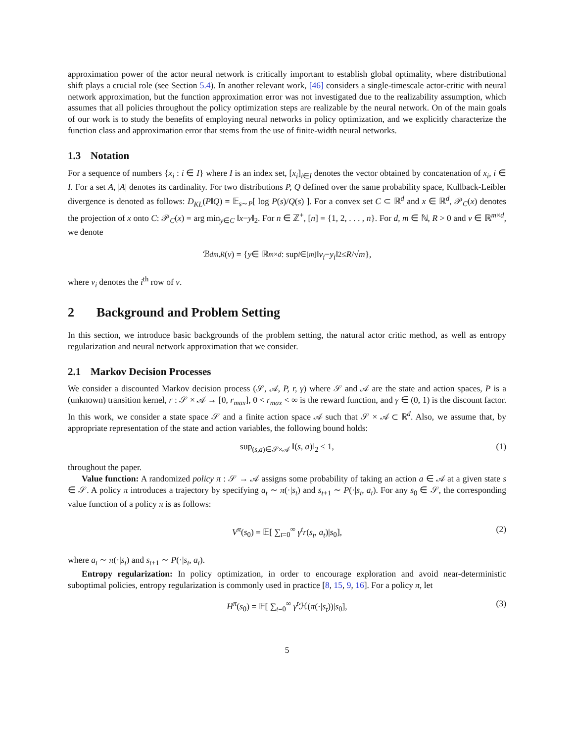approximation power of the actor neural network is critically important to establish global optimality, where distributional shift plays a crucial role (see Section 5.4). In another relevant work, [46] considers a single-timescale actor-critic with neural network approximation, but the function approximation error was not investigated due to the realizability assumption, which assumes that all policies throughout the policy optimization steps are realizable by the neural network. On of the main goals of our work is to study the benefits of employing neural networks in policy optimization, and we explicitly characterize the function class and approximation error that stems from the use of finite-width neural networks.
1.3 Notation
For a sequence of numbers {x<sub>i</sub> : i ∈ I} where I is an index set, [x<sub>i</sub>]<sub>i∈I</sub> denotes the vector obtained by concatenation of x<sub>i</sub>, i ∈ I. For a set A, |A| denotes its cardinality. For two distributions P, Q defined over the same probability space, Kullback-Leibler divergence is denoted as follows: D<sub>KL</sub>(P‖Q) = 𝔼<sub>s∼P</sub>[ log P(s)/Q(s) ]. For a convex set C ⊂ ℝ<sup>d</sup> and x ∈ ℝ<sup>d</sup>, 𝒫<sub>C</sub>(x) denotes the projection of x onto C: 𝒫<sub>C</sub>(x) = arg min<sub>y∈C</sub> ‖x−y‖<sub>2</sub>. For n ∈ ℤ<sup>+</sup>, [n] = {1, 2, . . . , n}. For d, m ∈ ℕ, R > 0 and v ∈ ℝ<sup>m×d</sup>, we denote
ℬ<sup>d</sup><sub>m,R</sub> (v) = { y ∈ ℝ<sup>m×d</sup> : sup<sub>i∈[m]</sub> ‖ v<sub>i</sub> − y<sub>i</sub> ‖<sub>2</sub> ≤ R /√ m },
where v<sub>i</sub> denotes the i<sup>th</sup> row of v.
2 Background and Problem Setting
In this section, we introduce basic backgrounds of the problem setting, the natural actor critic method, as well as entropy regularization and neural network approximation that we consider.
2.1 Markov Decision Processes
We consider a discounted Markov decision process (𝒮, 𝒜, P, r, γ) where 𝒮 and 𝒜 are the state and action spaces, P is a (unknown) transition kernel, r : 𝒮 × 𝒜 → [0, r<sub>max</sub>], 0 < r<sub>max</sub> < ∞ is the reward function, and γ ∈ (0, 1) is the discount factor. In this work, we consider a state space 𝒮 and a finite action space 𝒜 such that 𝒮 × 𝒜 ⊂ ℝ<sup>d</sup>. Also, we assume that, by appropriate representation of the state and action variables, the following bound holds:
sup<sub>(s,a)∈𝒮×𝒜</sub> ‖(s, a)‖<sub>2</sub> ≤ 1, (1)
throughout the paper.
Value function: A randomized policy π : 𝒮 → 𝒜 assigns some probability of taking an action a ∈ 𝒜 at a given state s ∈ 𝒮. A policy π introduces a trajectory by specifying a<sub>t</sub> ∼ π(·|s<sub>t</sub>) and s<sub>t+1</sub> ∼ P(·|s<sub>t</sub>, a<sub>t</sub>). For any s<sub>0</sub> ∈ 𝒮, the corresponding value function of a policy π is as follows:
V<sup>π</sup>(s<sub>0</sub>) = 𝔼[ ∑<sub>t=0</sub><sup>∞</sup> γ<sup>t</sup>r(s<sub>t</sub>, a<sub>t</sub>)|s<sub>0</sub>], (2)
where a<sub>t</sub> ∼ π(·|s<sub>t</sub>) and s<sub>t+1</sub> ∼ P(·|s<sub>t</sub>, a<sub>t</sub>).
Entropy regularization: In policy optimization, in order to encourage exploration and avoid near-deterministic suboptimal policies, entropy regularization is commonly used in practice [8, 15, 9, 16]. For a policy π, let
H<sup>π</sup>(s<sub>0</sub>) = 𝔼[ ∑<sub>t=0</sub><sup>∞</sup> γ<sup>t</sup> ℋ(π(·|s<sub>t</sub>))|s<sub>0</sub>], (3)
5